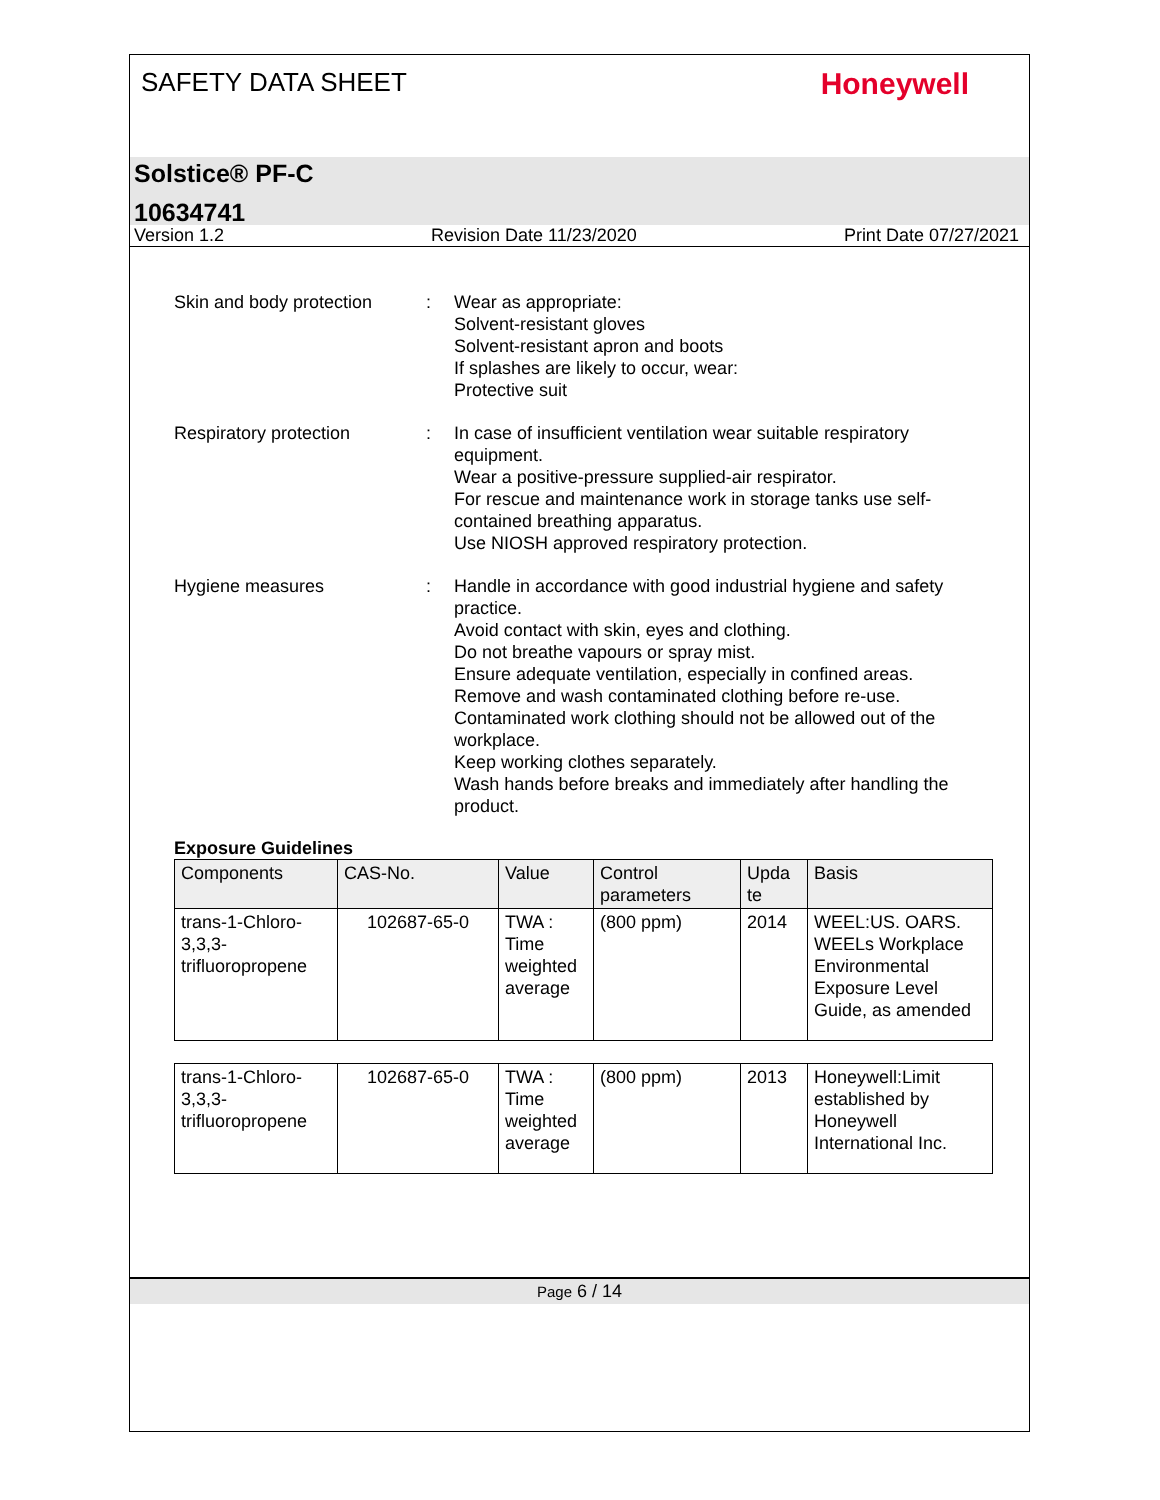SAFETY DATA SHEET
Honeywell
Solstice® PF-C
10634741
Version 1.2 Revision Date 11/23/2020 Print Date 07/27/2021
Skin and body protection
: Wear as appropriate:
Solvent-resistant gloves
Solvent-resistant apron and boots
If splashes are likely to occur, wear:
Protective suit
Respiratory protection : In case of insufficient ventilation wear suitable respiratory equipment.
Wear a positive-pressure supplied-air respirator.
For rescue and maintenance work in storage tanks use self-contained breathing apparatus.
Use NIOSH approved respiratory protection.
Hygiene measures : Handle in accordance with good industrial hygiene and safety practice.
Avoid contact with skin, eyes and clothing.
Do not breathe vapours or spray mist.
Ensure adequate ventilation, especially in confined areas.
Remove and wash contaminated clothing before re-use.
Contaminated work clothing should not be allowed out of the workplace.
Keep working clothes separately.
Wash hands before breaks and immediately after handling the product.
Exposure Guidelines
| Components | CAS-No. | Value | Control parameters | Upda te | Basis |
| --- | --- | --- | --- | --- | --- |
| trans-1-Chloro-3,3,3-trifluoropropene | 102687-65-0 | TWA : Time weighted average | (800 ppm) | 2014 | WEEL:US. OARS. WEELs Workplace Environmental Exposure Level Guide, as amended |
| trans-1-Chloro-3,3,3-trifluoropropene | 102687-65-0 | TWA : Time weighted average | (800 ppm) | 2013 | Honeywell:Limit established by Honeywell International Inc. |
Page 6 / 14